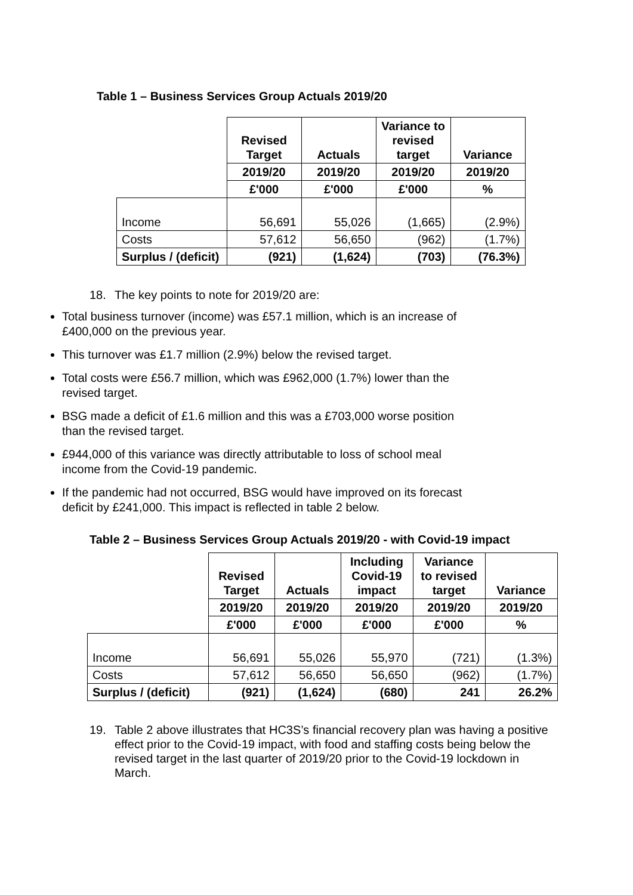Table 1 – Business Services Group Actuals 2019/20
| | Revised Target | Actuals | Variance to revised target | Variance |
| --- | --- | --- | --- | --- |
| | 2019/20 | 2019/20 | 2019/20 | 2019/20 |
| | £'000 | £'000 | £'000 | % |
| Income | 56,691 | 55,026 | (1,665) | (2.9%) |
| Costs | 57,612 | 56,650 | (962) | (1.7%) |
| Surplus / (deficit) | (921) | (1,624) | (703) | (76.3%) |
18. The key points to note for 2019/20 are:
Total business turnover (income) was £57.1 million, which is an increase of £400,000 on the previous year.
This turnover was £1.7 million (2.9%) below the revised target.
Total costs were £56.7 million, which was £962,000 (1.7%) lower than the revised target.
BSG made a deficit of £1.6 million and this was a £703,000 worse position than the revised target.
£944,000 of this variance was directly attributable to loss of school meal income from the Covid-19 pandemic.
If the pandemic had not occurred, BSG would have improved on its forecast deficit by £241,000. This impact is reflected in table 2 below.
Table 2 – Business Services Group Actuals 2019/20 - with Covid-19 impact
| | Revised Target | Actuals | Including Covid-19 impact | Variance to revised target | Variance |
| --- | --- | --- | --- | --- | --- |
| | 2019/20 | 2019/20 | 2019/20 | 2019/20 | 2019/20 |
| | £'000 | £'000 | £'000 | £'000 | % |
| Income | 56,691 | 55,026 | 55,970 | (721) | (1.3%) |
| Costs | 57,612 | 56,650 | 56,650 | (962) | (1.7%) |
| Surplus / (deficit) | (921) | (1,624) | (680) | 241 | 26.2% |
19. Table 2 above illustrates that HC3S’s financial recovery plan was having a positive effect prior to the Covid-19 impact, with food and staffing costs being below the revised target in the last quarter of 2019/20 prior to the Covid-19 lockdown in March.